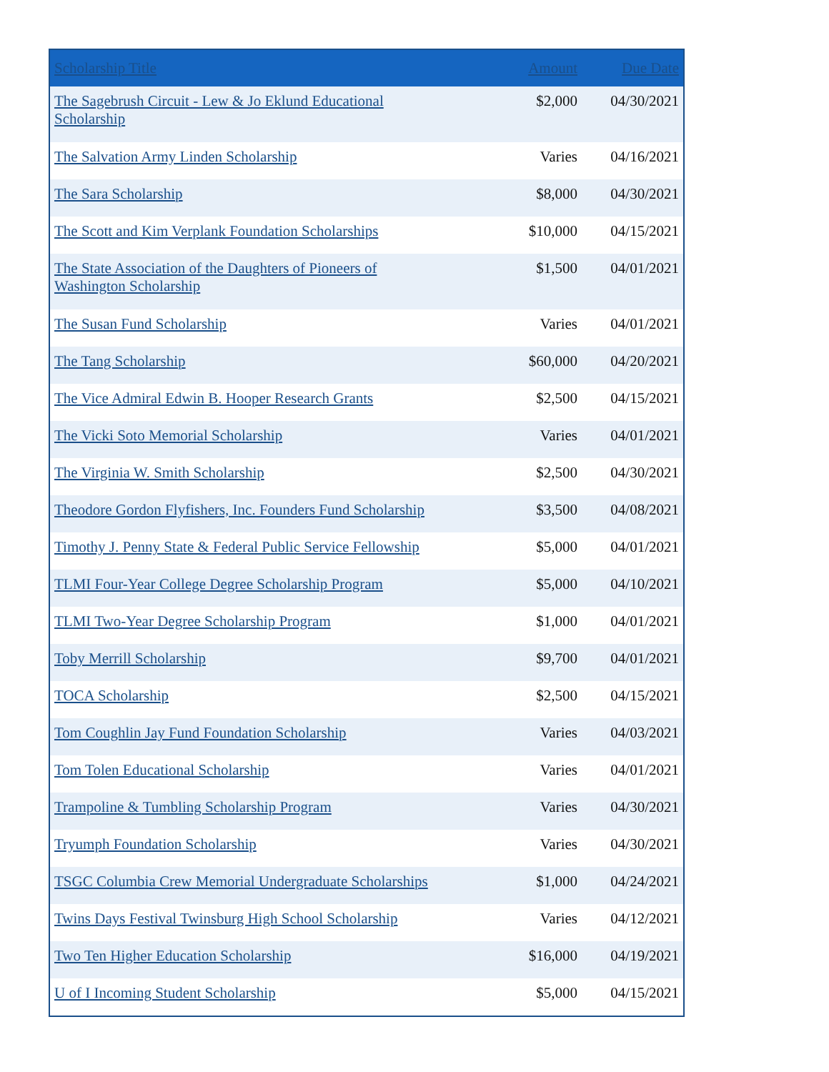| Scholarship Title | Amount | Due Date |
| --- | --- | --- |
| The Sagebrush Circuit - Lew & Jo Eklund Educational Scholarship | $2,000 | 04/30/2021 |
| The Salvation Army Linden Scholarship | Varies | 04/16/2021 |
| The Sara Scholarship | $8,000 | 04/30/2021 |
| The Scott and Kim Verplank Foundation Scholarships | $10,000 | 04/15/2021 |
| The State Association of the Daughters of Pioneers of Washington Scholarship | $1,500 | 04/01/2021 |
| The Susan Fund Scholarship | Varies | 04/01/2021 |
| The Tang Scholarship | $60,000 | 04/20/2021 |
| The Vice Admiral Edwin B. Hooper Research Grants | $2,500 | 04/15/2021 |
| The Vicki Soto Memorial Scholarship | Varies | 04/01/2021 |
| The Virginia W. Smith Scholarship | $2,500 | 04/30/2021 |
| Theodore Gordon Flyfishers, Inc. Founders Fund Scholarship | $3,500 | 04/08/2021 |
| Timothy J. Penny State & Federal Public Service Fellowship | $5,000 | 04/01/2021 |
| TLMI Four-Year College Degree Scholarship Program | $5,000 | 04/10/2021 |
| TLMI Two-Year Degree Scholarship Program | $1,000 | 04/01/2021 |
| Toby Merrill Scholarship | $9,700 | 04/01/2021 |
| TOCA Scholarship | $2,500 | 04/15/2021 |
| Tom Coughlin Jay Fund Foundation Scholarship | Varies | 04/03/2021 |
| Tom Tolen Educational Scholarship | Varies | 04/01/2021 |
| Trampoline & Tumbling Scholarship Program | Varies | 04/30/2021 |
| Tryumph Foundation Scholarship | Varies | 04/30/2021 |
| TSGC Columbia Crew Memorial Undergraduate Scholarships | $1,000 | 04/24/2021 |
| Twins Days Festival Twinsburg High School Scholarship | Varies | 04/12/2021 |
| Two Ten Higher Education Scholarship | $16,000 | 04/19/2021 |
| U of I Incoming Student Scholarship | $5,000 | 04/15/2021 |